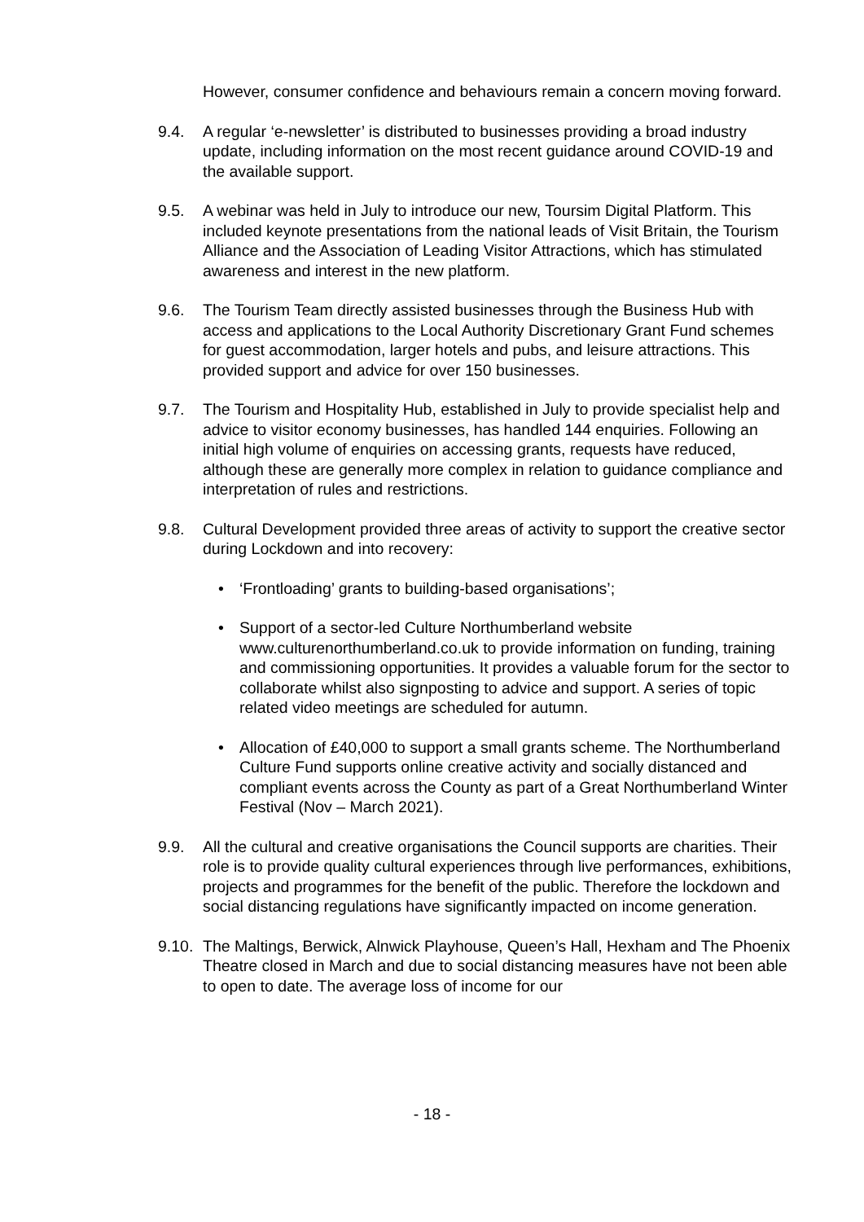However, consumer confidence and behaviours remain a concern moving forward.
9.4. A regular ‘e-newsletter’ is distributed to businesses providing a broad industry update, including information on the most recent guidance around COVID-19 and the available support.
9.5. A webinar was held in July to introduce our new, Toursim Digital Platform. This included keynote presentations from the national leads of Visit Britain, the Tourism Alliance and the Association of Leading Visitor Attractions, which has stimulated awareness and interest in the new platform.
9.6. The Tourism Team directly assisted businesses through the Business Hub with access and applications to the Local Authority Discretionary Grant Fund schemes for guest accommodation, larger hotels and pubs, and leisure attractions. This provided support and advice for over 150 businesses.
9.7. The Tourism and Hospitality Hub, established in July to provide specialist help and advice to visitor economy businesses, has handled 144 enquiries. Following an initial high volume of enquiries on accessing grants, requests have reduced, although these are generally more complex in relation to guidance compliance and interpretation of rules and restrictions.
9.8. Cultural Development provided three areas of activity to support the creative sector during Lockdown and into recovery:
• ‘Frontloading’ grants to building-based organisations’;
• Support of a sector-led Culture Northumberland website www.culturenorthumberland.co.uk to provide information on funding, training and commissioning opportunities. It provides a valuable forum for the sector to collaborate whilst also signposting to advice and support. A series of topic related video meetings are scheduled for autumn.
• Allocation of £40,000 to support a small grants scheme. The Northumberland Culture Fund supports online creative activity and socially distanced and compliant events across the County as part of a Great Northumberland Winter Festival (Nov – March 2021).
9.9. All the cultural and creative organisations the Council supports are charities. Their role is to provide quality cultural experiences through live performances, exhibitions, projects and programmes for the benefit of the public. Therefore the lockdown and social distancing regulations have significantly impacted on income generation.
9.10.
The Maltings, Berwick, Alnwick Playhouse, Queen’s Hall, Hexham and The Phoenix Theatre closed in March and due to social distancing measures have not been able to open to date. The average loss of income for our
- 18 -